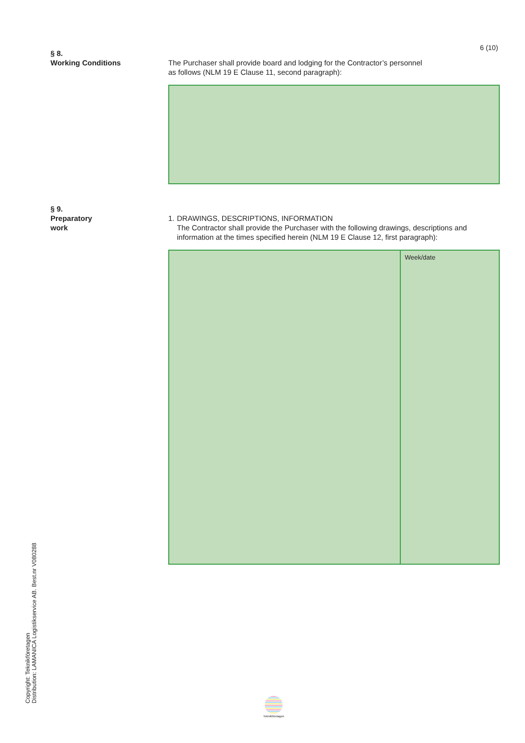6 (10)
§ 8.
Working Conditions
The Purchaser shall provide board and lodging for the Contractor’s personnel
as follows (NLM 19 E Clause 11, second paragraph):
§ 9.
Preparatory
work
1. DRAWINGS, DESCRIPTIONS, INFORMATION
The Contractor shall provide the Purchaser with the following drawings, descriptions and information at the times specified herein (NLM 19 E Clause 12, first paragraph):
| | Week/date |
Copyright: Teknikföretagen
Distribution: LAMANICA Logistikservice AB. Best.nr V080288
Teknikföretagen